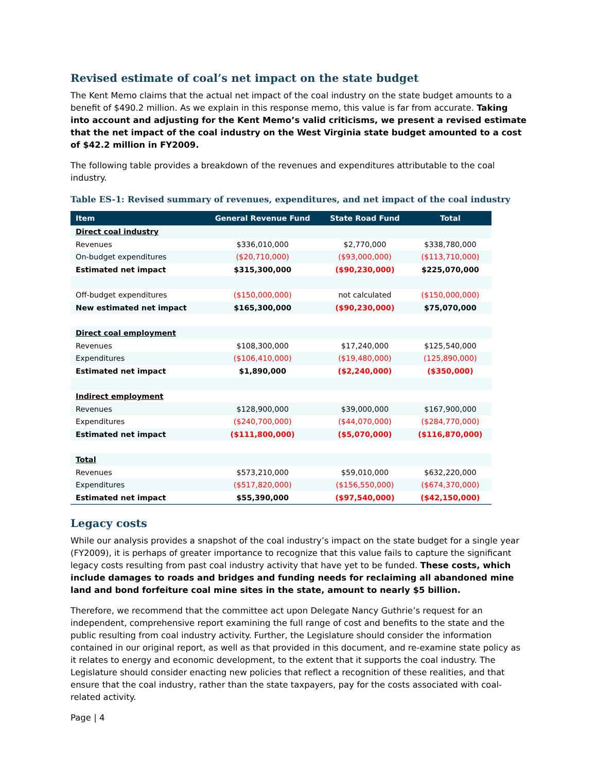Revised estimate of coal’s net impact on the state budget
The Kent Memo claims that the actual net impact of the coal industry on the state budget amounts to a benefit of $490.2 million. As we explain in this response memo, this value is far from accurate. Taking into account and adjusting for the Kent Memo’s valid criticisms, we present a revised estimate that the net impact of the coal industry on the West Virginia state budget amounted to a cost of $42.2 million in FY2009.
The following table provides a breakdown of the revenues and expenditures attributable to the coal industry.
Table ES-1: Revised summary of revenues, expenditures, and net impact of the coal industry
| Item | General Revenue Fund | State Road Fund | Total |
| --- | --- | --- | --- |
| Direct coal industry | | | |
| Revenues | $336,010,000 | $2,770,000 | $338,780,000 |
| On-budget expenditures | ($20,710,000) | ($93,000,000) | ($113,710,000) |
| Estimated net impact | $315,300,000 | ($90,230,000) | $225,070,000 |
| Off-budget expenditures | ($150,000,000) | not calculated | ($150,000,000) |
| New estimated net impact | $165,300,000 | ($90,230,000) | $75,070,000 |
| Direct coal employment | | | |
| Revenues | $108,300,000 | $17,240,000 | $125,540,000 |
| Expenditures | ($106,410,000) | ($19,480,000) | (125,890,000) |
| Estimated net impact | $1,890,000 | ($2,240,000) | ($350,000) |
| Indirect employment | | | |
| Revenues | $128,900,000 | $39,000,000 | $167,900,000 |
| Expenditures | ($240,700,000) | ($44,070,000) | ($284,770,000) |
| Estimated net impact | ($111,800,000) | ($5,070,000) | ($116,870,000) |
| Total | | | |
| Revenues | $573,210,000 | $59,010,000 | $632,220,000 |
| Expenditures | ($517,820,000) | ($156,550,000) | ($674,370,000) |
| Estimated net impact | $55,390,000 | ($97,540,000) | ($42,150,000) |
Legacy costs
While our analysis provides a snapshot of the coal industry’s impact on the state budget for a single year (FY2009), it is perhaps of greater importance to recognize that this value fails to capture the significant legacy costs resulting from past coal industry activity that have yet to be funded. These costs, which include damages to roads and bridges and funding needs for reclaiming all abandoned mine land and bond forfeiture coal mine sites in the state, amount to nearly $5 billion.
Therefore, we recommend that the committee act upon Delegate Nancy Guthrie’s request for an independent, comprehensive report examining the full range of cost and benefits to the state and the public resulting from coal industry activity. Further, the Legislature should consider the information contained in our original report, as well as that provided in this document, and re-examine state policy as it relates to energy and economic development, to the extent that it supports the coal industry. The Legislature should consider enacting new policies that reflect a recognition of these realities, and that ensure that the coal industry, rather than the state taxpayers, pay for the costs associated with coal-related activity.
Page | 4